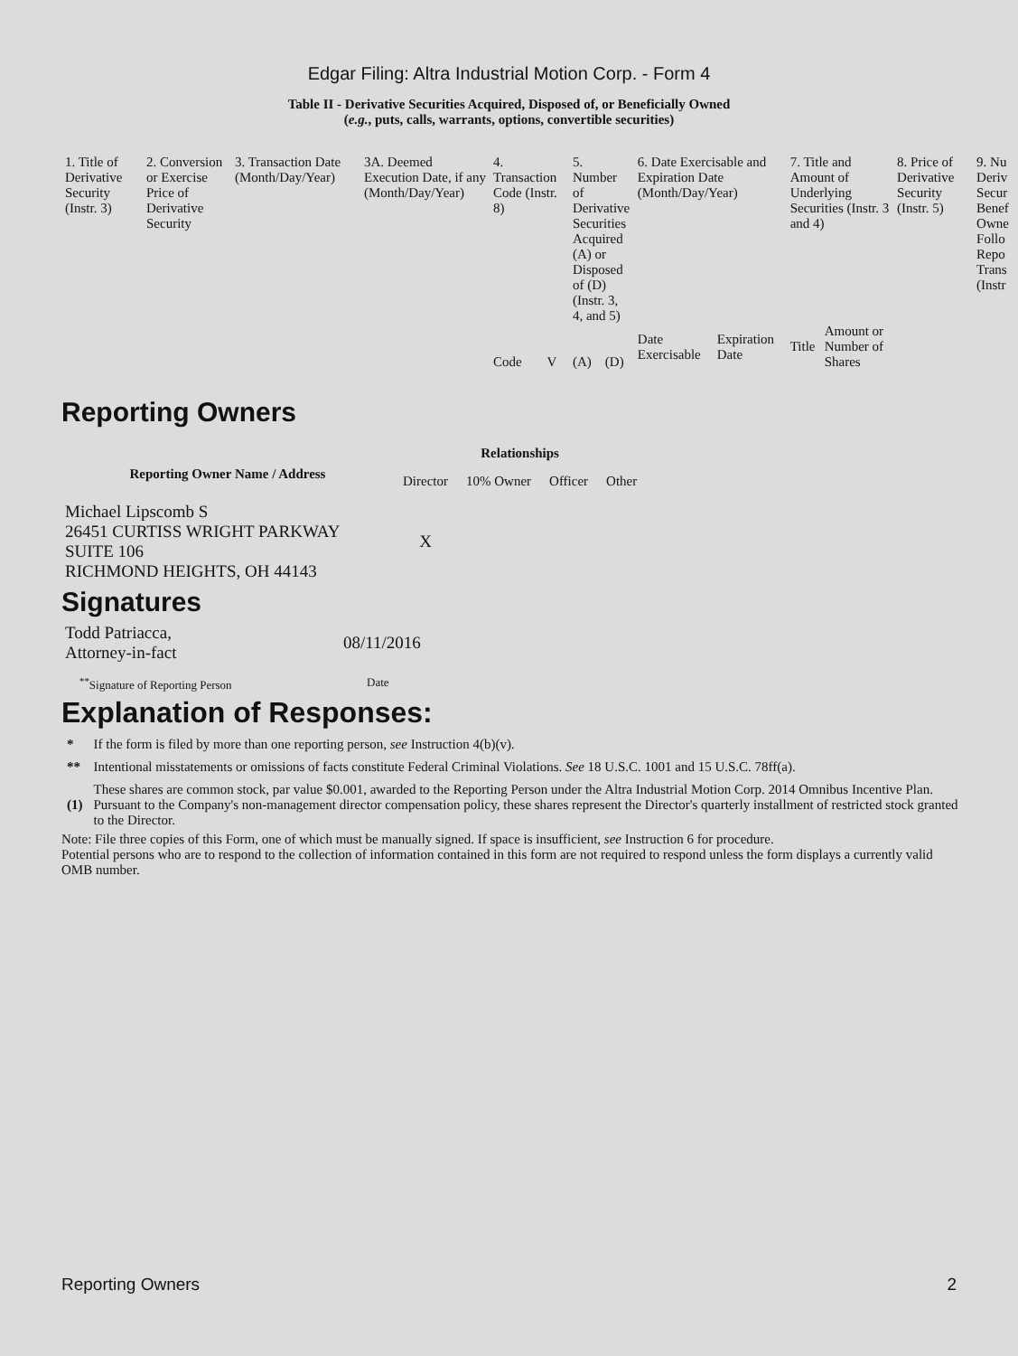Edgar Filing: Altra Industrial Motion Corp. - Form 4
Table II - Derivative Securities Acquired, Disposed of, or Beneficially Owned
(e.g., puts, calls, warrants, options, convertible securities)
| 1. Title of Derivative Security (Instr. 3) | 2. Conversion or Exercise Price of Derivative Security | 3. Transaction Date (Month/Day/Year) | 3A. Deemed Execution Date, if any (Month/Day/Year) | 4. Transaction Code (Instr. 8) | | 5. Number of Derivative Securities Acquired (A) or Disposed of (D) (Instr. 3, 4, and 5) | | 6. Date Exercisable and Expiration Date (Month/Day/Year) | | 7. Title and Amount of Underlying Securities (Instr. 3 and 4) | | 8. Price of Derivative Security (Instr. 5) | 9. Nu Deriv Secur Benef Owne Follo Repo Trans (Instr |
| | | | | Code | V | (A) | (D) | Date Exercisable | Expiration Date | Title | Amount or Number of Shares | | |
Reporting Owners
| Reporting Owner Name / Address | Relationships | | | |
| --- | --- | --- | --- | --- |
| | Director | 10% Owner | Officer | Other |
| Michael Lipscomb S 26451 CURTISS WRIGHT PARKWAY SUITE 106 RICHMOND HEIGHTS, OH 44143 | X | | | |
Signatures
| Todd Patriacca, Attorney-in-fact | 08/11/2016 |
| <sup>**</sup> Signature of Reporting Person | Date |
Explanation of Responses:
| * | If the form is filed by more than one reporting person, see Instruction 4(b)(v). |
| ** | Intentional misstatements or omissions of facts constitute Federal Criminal Violations. See 18 U.S.C. 1001 and 15 U.S.C. 78ff(a). |
| (1) | These shares are common stock, par value $0.001, awarded to the Reporting Person under the Altra Industrial Motion Corp. 2014 Omnibus Incentive Plan. Pursuant to the Company's non-management director compensation policy, these shares represent the Director's quarterly installment of restricted stock granted to the Director. |
Note: File three copies of this Form, one of which must be manually signed. If space is insufficient, see Instruction 6 for procedure.
Potential persons who are to respond to the collection of information contained in this form are not required to respond unless the form displays a currently valid OMB number.
Reporting Owners 2